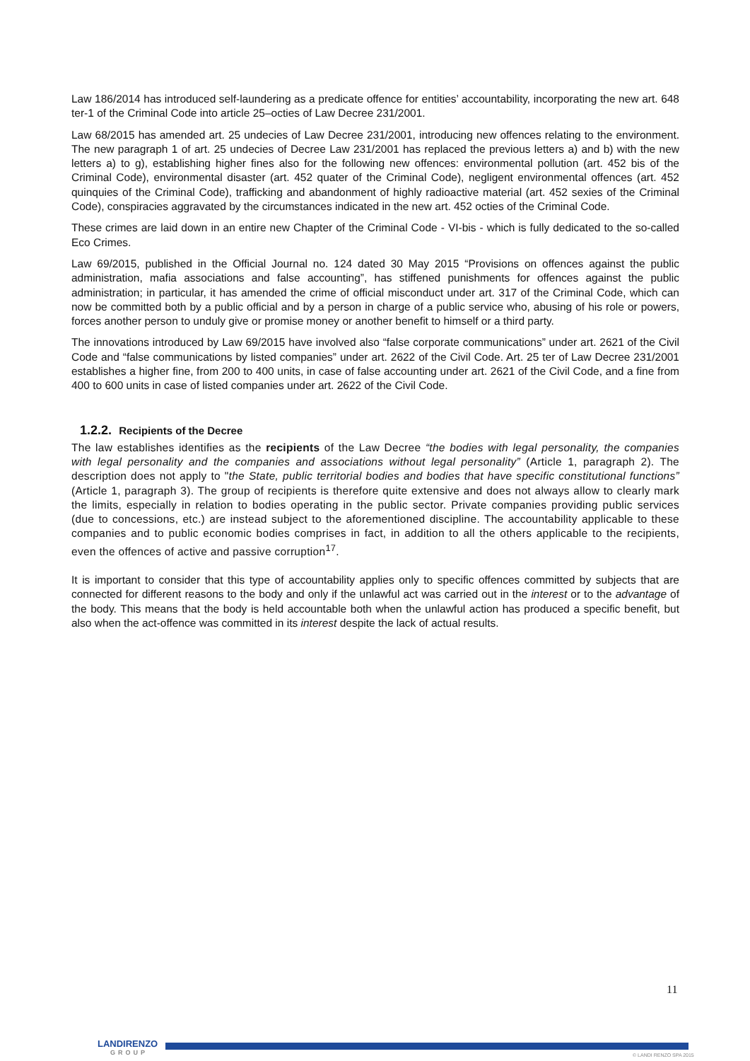Law 186/2014 has introduced self-laundering as a predicate offence for entities’ accountability, incorporating the new art. 648 ter-1 of the Criminal Code into article 25–octies of Law Decree 231/2001.
Law 68/2015 has amended art. 25 undecies of Law Decree 231/2001, introducing new offences relating to the environment. The new paragraph 1 of art. 25 undecies of Decree Law 231/2001 has replaced the previous letters a) and b) with the new letters a) to g), establishing higher fines also for the following new offences: environmental pollution (art. 452 bis of the Criminal Code), environmental disaster (art. 452 quater of the Criminal Code), negligent environmental offences (art. 452 quinquies of the Criminal Code), trafficking and abandonment of highly radioactive material (art. 452 sexies of the Criminal Code), conspiracies aggravated by the circumstances indicated in the new art. 452 octies of the Criminal Code.
These crimes are laid down in an entire new Chapter of the Criminal Code - VI-bis - which is fully dedicated to the so-called Eco Crimes.
Law 69/2015, published in the Official Journal no. 124 dated 30 May 2015 “Provisions on offences against the public administration, mafia associations and false accounting”, has stiffened punishments for offences against the public administration; in particular, it has amended the crime of official misconduct under art. 317 of the Criminal Code, which can now be committed both by a public official and by a person in charge of a public service who, abusing of his role or powers, forces another person to unduly give or promise money or another benefit to himself or a third party.
The innovations introduced by Law 69/2015 have involved also “false corporate communications” under art. 2621 of the Civil Code and “false communications by listed companies” under art. 2622 of the Civil Code. Art. 25 ter of Law Decree 231/2001 establishes a higher fine, from 200 to 400 units, in case of false accounting under art. 2621 of the Civil Code, and a fine from 400 to 600 units in case of listed companies under art. 2622 of the Civil Code.
1.2.2. Recipients of the Decree
The law establishes identifies as the recipients of the Law Decree “the bodies with legal personality, the companies with legal personality and the companies and associations without legal personality” (Article 1, paragraph 2). The description does not apply to "the State, public territorial bodies and bodies that have specific constitutional functions” (Article 1, paragraph 3). The group of recipients is therefore quite extensive and does not always allow to clearly mark the limits, especially in relation to bodies operating in the public sector. Private companies providing public services (due to concessions, etc.) are instead subject to the aforementioned discipline. The accountability applicable to these companies and to public economic bodies comprises in fact, in addition to all the others applicable to the recipients, even the offences of active and passive corruption<sup>17</sup>.
It is important to consider that this type of accountability applies only to specific offences committed by subjects that are connected for different reasons to the body and only if the unlawful act was carried out in the interest or to the advantage of the body. This means that the body is held accountable both when the unlawful action has produced a specific benefit, but also when the act-offence was committed in its interest despite the lack of actual results.
11
LANDIRENZO
GROUP
© LANDI RENZO SPA 2015